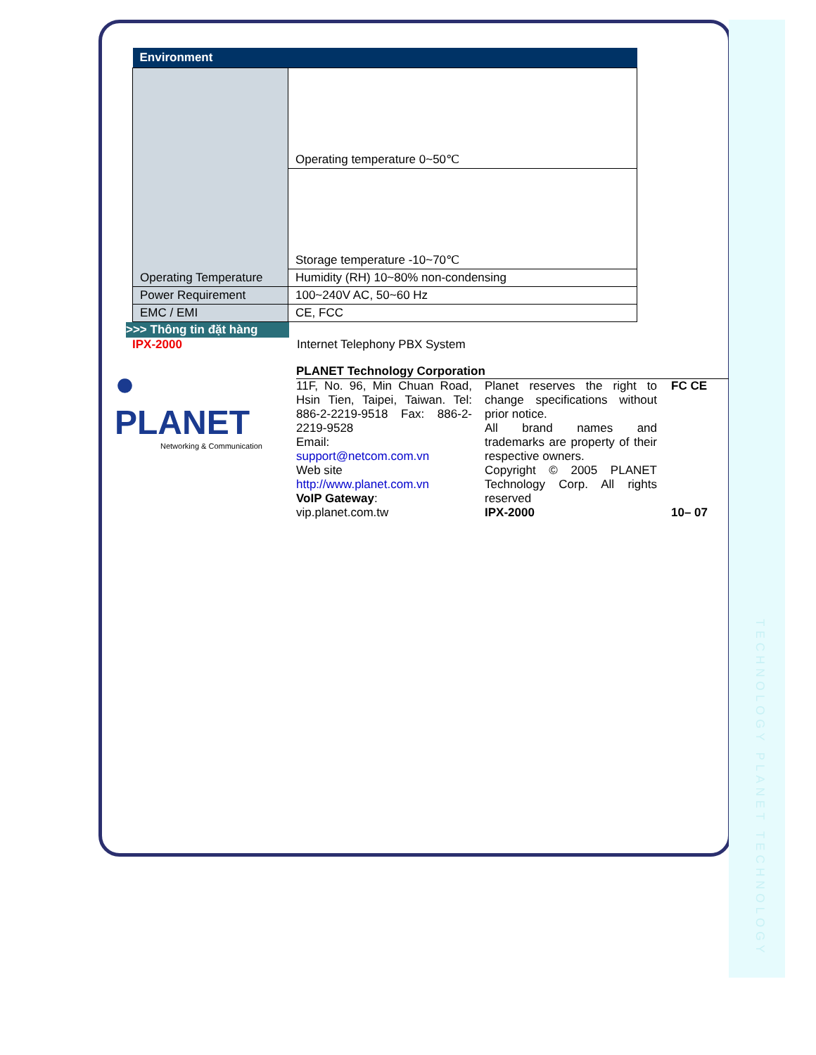TECHNOLOGY PLANET TECHNOLOGY
| Environment | |
| --- | --- |
| Operating Temperature | Operating temperature 0~50℃ |
| | Storage temperature -10~70℃ |
| | Humidity (RH) 10~80% non-condensing |
| Power Requirement | 100~240V AC, 50~60 Hz |
| EMC / EMI | CE, FCC |
>>> Thông tin đặt hàng
IPX-2000 Internet Telephony PBX System
● PLANET
Networking & Communication
PLANET Technology Corporation
11F, No. 96, Min Chuan Road, Hsin Tien, Taipei, Taiwan. Tel: 886-2-2219-9518 Fax: 886-2-2219-9528
Email:
support@netcom.com.vn
Web site
http://www.planet.com.vn
VoIP Gateway:
vip.planet.com.tw
Planet reserves the right to change specifications without prior notice.
All brand names and trademarks are property of their respective owners.
Copyright © 2005 PLANET Technology Corp. All rights reserved
IPX-2000
FC CE
10– 07